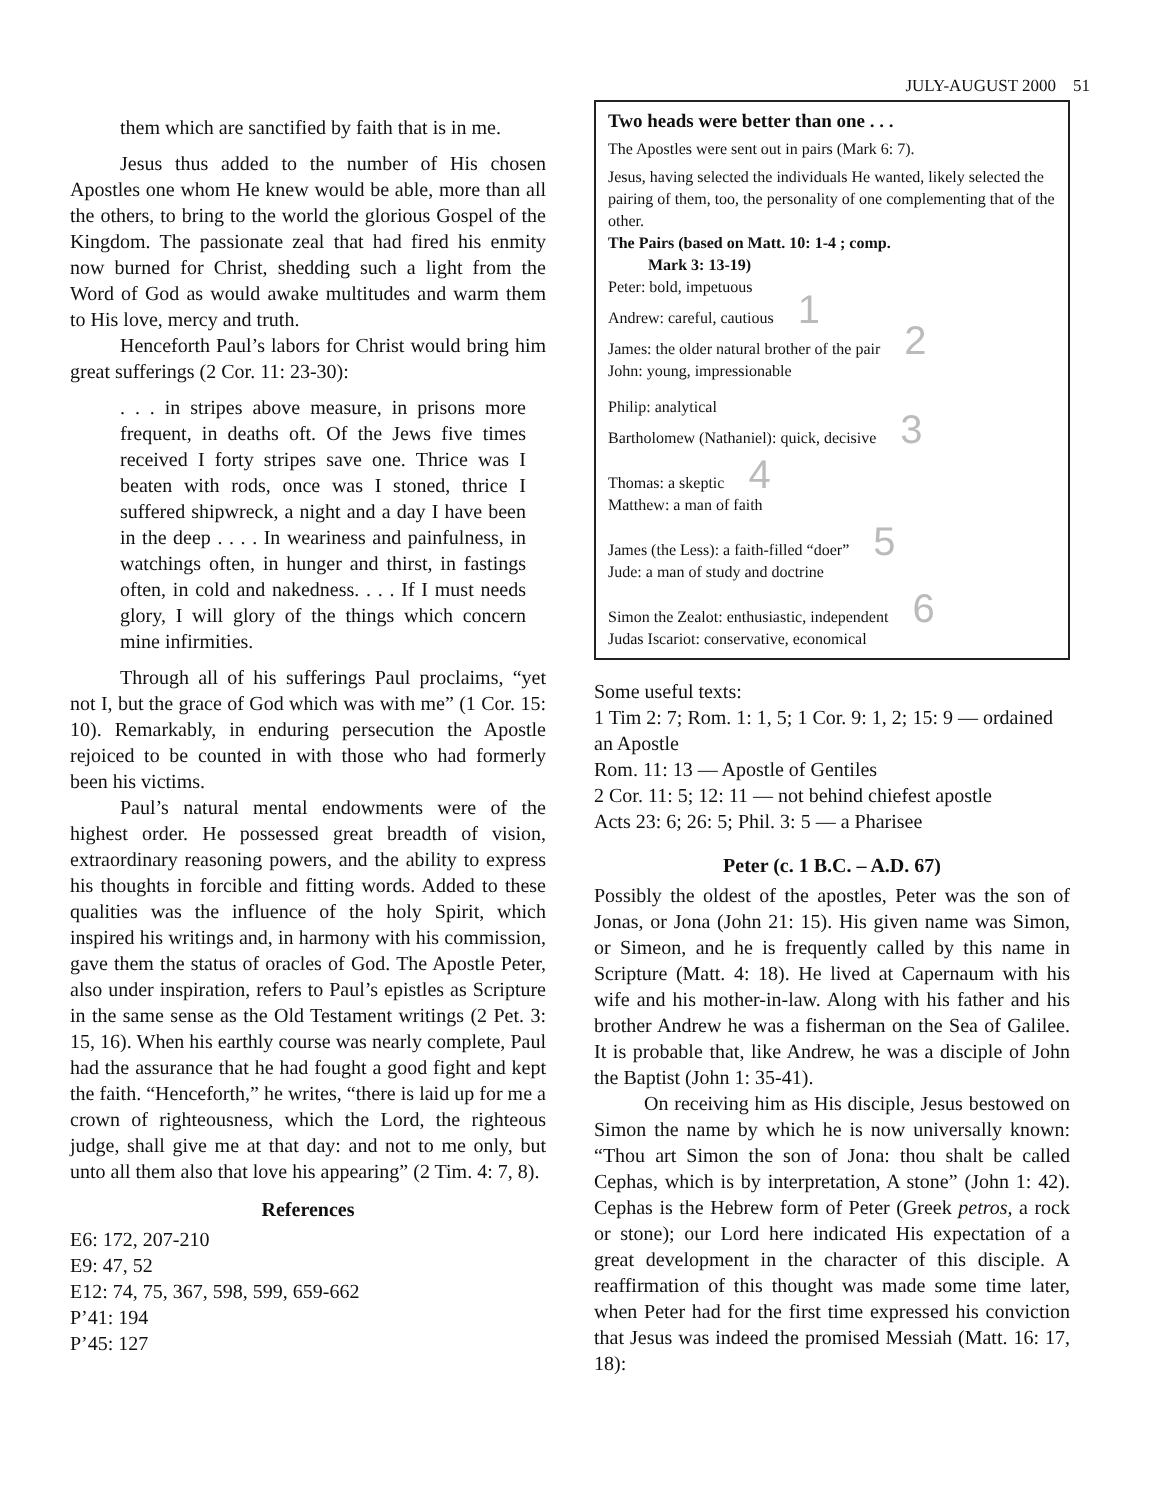JULY-AUGUST 2000 51
them which are sanctified by faith that is in me.
Jesus thus added to the number of His chosen Apostles one whom He knew would be able, more than all the others, to bring to the world the glorious Gospel of the Kingdom. The passionate zeal that had fired his enmity now burned for Christ, shedding such a light from the Word of God as would awake multitudes and warm them to His love, mercy and truth.
Henceforth Paul’s labors for Christ would bring him great sufferings (2 Cor. 11: 23-30):
. . . in stripes above measure, in prisons more frequent, in deaths oft. Of the Jews five times received I forty stripes save one. Thrice was I beaten with rods, once was I stoned, thrice I suffered shipwreck, a night and a day I have been in the deep . . . . In weariness and painfulness, in watchings often, in hunger and thirst, in fastings often, in cold and nakedness. . . . If I must needs glory, I will glory of the things which concern mine infirmities.
Through all of his sufferings Paul proclaims, “yet not I, but the grace of God which was with me” (1 Cor. 15: 10). Remarkably, in enduring persecution the Apostle rejoiced to be counted in with those who had formerly been his victims.
Paul’s natural mental endowments were of the highest order. He possessed great breadth of vision, extraordinary reasoning powers, and the ability to express his thoughts in forcible and fitting words. Added to these qualities was the influence of the holy Spirit, which inspired his writings and, in harmony with his commission, gave them the status of oracles of God. The Apostle Peter, also under inspiration, refers to Paul’s epistles as Scripture in the same sense as the Old Testament writings (2 Pet. 3: 15, 16). When his earthly course was nearly complete, Paul had the assurance that he had fought a good fight and kept the faith. “Henceforth,” he writes, “there is laid up for me a crown of righteousness, which the Lord, the righteous judge, shall give me at that day: and not to me only, but unto all them also that love his appearing” (2 Tim. 4: 7, 8).
References
E6: 172, 207-210
E9: 47, 52
E12: 74, 75, 367, 598, 599, 659-662
P’41: 194
P’45: 127
Two heads were better than one . . .
The Apostles were sent out in pairs (Mark 6: 7).
Jesus, having selected the individuals He wanted, likely selected the pairing of them, too, the personality of one complementing that of the other.
The Pairs (based on Matt. 10: 1-4 ; comp.
Mark 3: 13-19)
Peter: bold, impetuous
Andrew: careful, cautious 1
James: the older natural brother of the pair 2
John: young, impressionable
Philip: analytical
Bartholomew (Nathaniel): quick, decisive 3
Thomas: a skeptic 4
Matthew: a man of faith
James (the Less): a faith-filled “doer” 5
Jude: a man of study and doctrine
Simon the Zealot: enthusiastic, independent 6
Judas Iscariot: conservative, economical
Some useful texts:
1 Tim 2: 7; Rom. 1: 1, 5; 1 Cor. 9: 1, 2; 15: 9 — ordained an Apostle
Rom. 11: 13 — Apostle of Gentiles
2 Cor. 11: 5; 12: 11 — not behind chiefest apostle
Acts 23: 6; 26: 5; Phil. 3: 5 — a Pharisee
Peter (c. 1 B.C. – A.D. 67)
Possibly the oldest of the apostles, Peter was the son of Jonas, or Jona (John 21: 15). His given name was Simon, or Simeon, and he is frequently called by this name in Scripture (Matt. 4: 18). He lived at Capernaum with his wife and his mother-in-law. Along with his father and his brother Andrew he was a fisherman on the Sea of Galilee. It is probable that, like Andrew, he was a disciple of John the Baptist (John 1: 35-41).
On receiving him as His disciple, Jesus bestowed on Simon the name by which he is now universally known: “Thou art Simon the son of Jona: thou shalt be called Cephas, which is by interpretation, A stone” (John 1: 42). Cephas is the Hebrew form of Peter (Greek petros, a rock or stone); our Lord here indicated His expectation of a great development in the character of this disciple. A reaffirmation of this thought was made some time later, when Peter had for the first time expressed his conviction that Jesus was indeed the promised Messiah (Matt. 16: 17, 18):